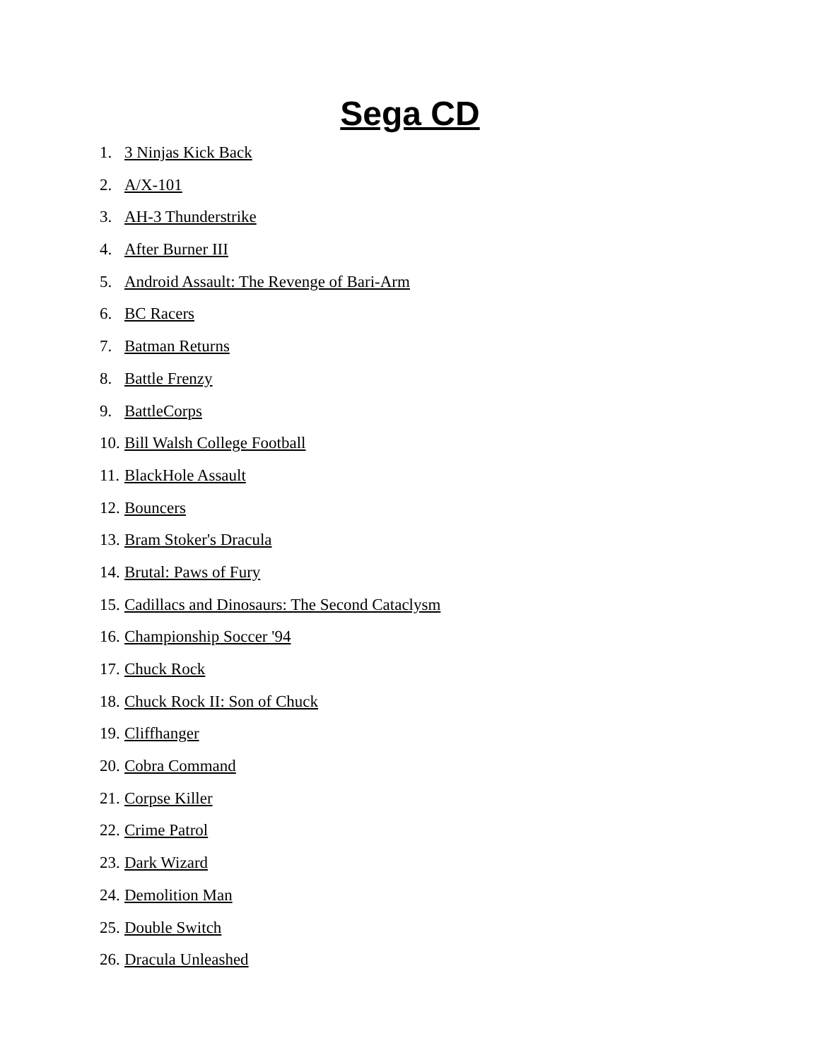Sega CD
1. 3 Ninjas Kick Back
2. A/X-101
3. AH-3 Thunderstrike
4. After Burner III
5. Android Assault: The Revenge of Bari-Arm
6. BC Racers
7. Batman Returns
8. Battle Frenzy
9. BattleCorps
10. Bill Walsh College Football
11. BlackHole Assault
12. Bouncers
13. Bram Stoker's Dracula
14. Brutal: Paws of Fury
15. Cadillacs and Dinosaurs: The Second Cataclysm
16. Championship Soccer '94
17. Chuck Rock
18. Chuck Rock II: Son of Chuck
19. Cliffhanger
20. Cobra Command
21. Corpse Killer
22. Crime Patrol
23. Dark Wizard
24. Demolition Man
25. Double Switch
26. Dracula Unleashed